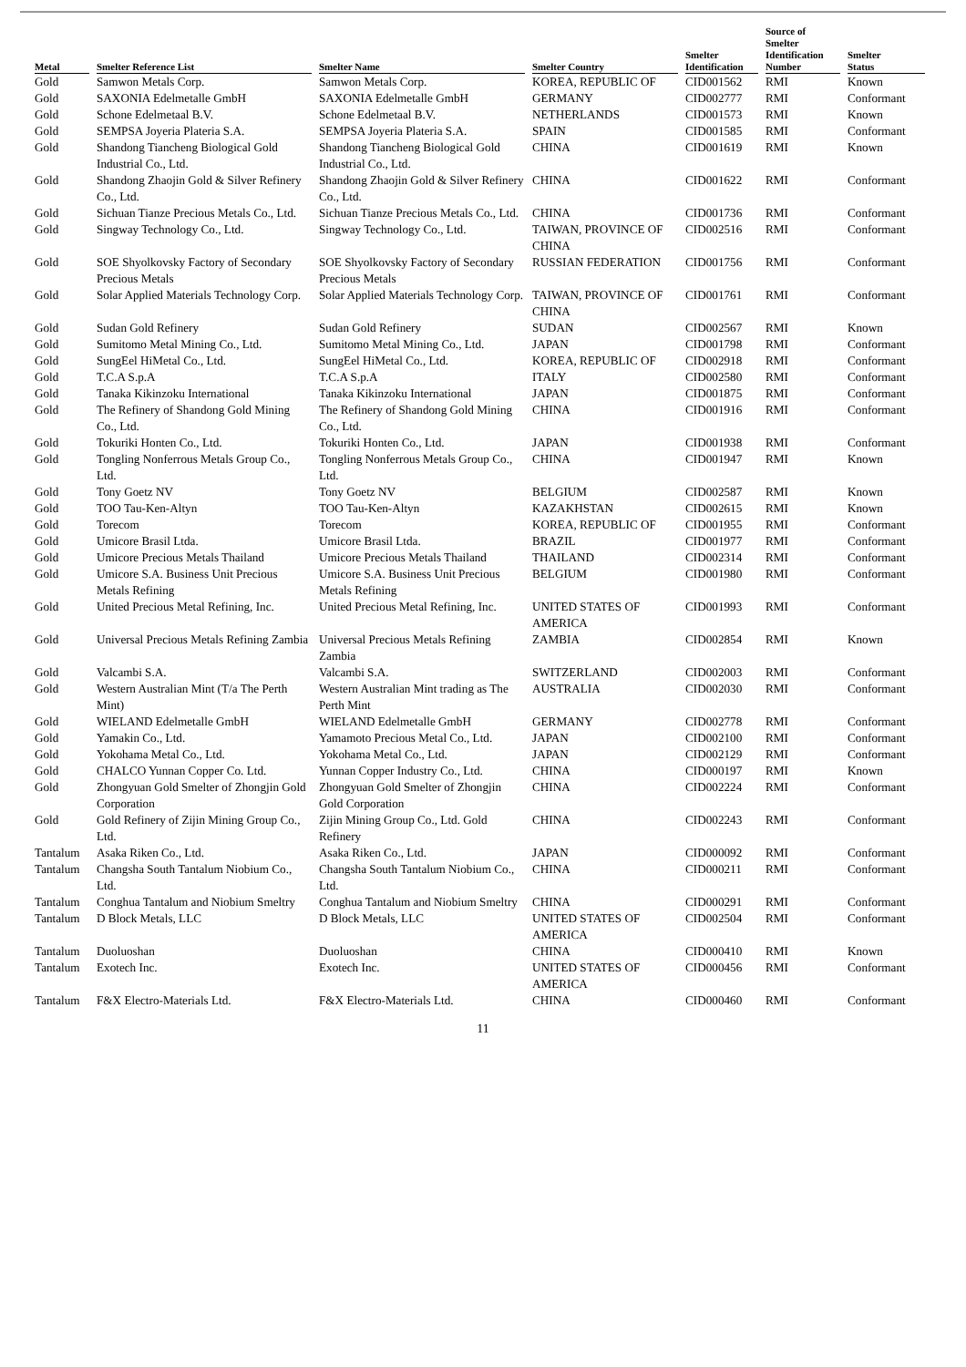| Metal | Smelter Reference List | Smelter Name | Smelter Country | Smelter Identification | Source of Smelter Identification Number | Smelter Status |
| --- | --- | --- | --- | --- | --- | --- |
| Gold | Samwon Metals Corp. | Samwon Metals Corp. | KOREA, REPUBLIC OF | CID001562 | RMI | Known |
| Gold | SAXONIA Edelmetalle GmbH | SAXONIA Edelmetalle GmbH | GERMANY | CID002777 | RMI | Conformant |
| Gold | Schone Edelmetaal B.V. | Schone Edelmetaal B.V. | NETHERLANDS | CID001573 | RMI | Known |
| Gold | SEMPSA Joyeria Plateria S.A. | SEMPSA Joyeria Plateria S.A. | SPAIN | CID001585 | RMI | Conformant |
| Gold | Shandong Tiancheng Biological Gold Industrial Co., Ltd. | Shandong Tiancheng Biological Gold Industrial Co., Ltd. | CHINA | CID001619 | RMI | Known |
| Gold | Shandong Zhaojin Gold & Silver Refinery Co., Ltd. | Shandong Zhaojin Gold & Silver Refinery Co., Ltd. | CHINA | CID001622 | RMI | Conformant |
| Gold | Sichuan Tianze Precious Metals Co., Ltd. | Sichuan Tianze Precious Metals Co., Ltd. | CHINA | CID001736 | RMI | Conformant |
| Gold | Singway Technology Co., Ltd. | Singway Technology Co., Ltd. | TAIWAN, PROVINCE OF CHINA | CID002516 | RMI | Conformant |
| Gold | SOE Shyolkovsky Factory of Secondary Precious Metals | SOE Shyolkovsky Factory of Secondary Precious Metals | RUSSIAN FEDERATION | CID001756 | RMI | Conformant |
| Gold | Solar Applied Materials Technology Corp. | Solar Applied Materials Technology Corp. | TAIWAN, PROVINCE OF CHINA | CID001761 | RMI | Conformant |
| Gold | Sudan Gold Refinery | Sudan Gold Refinery | SUDAN | CID002567 | RMI | Known |
| Gold | Sumitomo Metal Mining Co., Ltd. | Sumitomo Metal Mining Co., Ltd. | JAPAN | CID001798 | RMI | Conformant |
| Gold | SungEel HiMetal Co., Ltd. | SungEel HiMetal Co., Ltd. | KOREA, REPUBLIC OF | CID002918 | RMI | Conformant |
| Gold | T.C.A S.p.A | T.C.A S.p.A | ITALY | CID002580 | RMI | Conformant |
| Gold | Tanaka Kikinzoku International | Tanaka Kikinzoku International | JAPAN | CID001875 | RMI | Conformant |
| Gold | The Refinery of Shandong Gold Mining Co., Ltd. | The Refinery of Shandong Gold Mining Co., Ltd. | CHINA | CID001916 | RMI | Conformant |
| Gold | Tokuriki Honten Co., Ltd. | Tokuriki Honten Co., Ltd. | JAPAN | CID001938 | RMI | Conformant |
| Gold | Tongling Nonferrous Metals Group Co., Ltd. | Tongling Nonferrous Metals Group Co., Ltd. | CHINA | CID001947 | RMI | Known |
| Gold | Tony Goetz NV | Tony Goetz NV | BELGIUM | CID002587 | RMI | Known |
| Gold | TOO Tau-Ken-Altyn | TOO Tau-Ken-Altyn | KAZAKHSTAN | CID002615 | RMI | Known |
| Gold | Torecom | Torecom | KOREA, REPUBLIC OF | CID001955 | RMI | Conformant |
| Gold | Umicore Brasil Ltda. | Umicore Brasil Ltda. | BRAZIL | CID001977 | RMI | Conformant |
| Gold | Umicore Precious Metals Thailand | Umicore Precious Metals Thailand | THAILAND | CID002314 | RMI | Conformant |
| Gold | Umicore S.A. Business Unit Precious Metals Refining | Umicore S.A. Business Unit Precious Metals Refining | BELGIUM | CID001980 | RMI | Conformant |
| Gold | United Precious Metal Refining, Inc. | United Precious Metal Refining, Inc. | UNITED STATES OF AMERICA | CID001993 | RMI | Conformant |
| Gold | Universal Precious Metals Refining Zambia | Universal Precious Metals Refining Zambia | ZAMBIA | CID002854 | RMI | Known |
| Gold | Valcambi S.A. | Valcambi S.A. | SWITZERLAND | CID002003 | RMI | Conformant |
| Gold | Western Australian Mint (T/a The Perth Mint) | Western Australian Mint trading as The Perth Mint | AUSTRALIA | CID002030 | RMI | Conformant |
| Gold | WIELAND Edelmetalle GmbH | WIELAND Edelmetalle GmbH | GERMANY | CID002778 | RMI | Conformant |
| Gold | Yamakin Co., Ltd. | Yamamoto Precious Metal Co., Ltd. | JAPAN | CID002100 | RMI | Conformant |
| Gold | Yokohama Metal Co., Ltd. | Yokohama Metal Co., Ltd. | JAPAN | CID002129 | RMI | Conformant |
| Gold | CHALCO Yunnan Copper Co. Ltd. | Yunnan Copper Industry Co., Ltd. | CHINA | CID000197 | RMI | Known |
| Gold | Zhongyuan Gold Smelter of Zhongjin Gold Corporation | Zhongyuan Gold Smelter of Zhongjin Gold Corporation | CHINA | CID002224 | RMI | Conformant |
| Gold | Gold Refinery of Zijin Mining Group Co., Ltd. | Zijin Mining Group Co., Ltd. Gold Refinery | CHINA | CID002243 | RMI | Conformant |
| Tantalum | Asaka Riken Co., Ltd. | Asaka Riken Co., Ltd. | JAPAN | CID000092 | RMI | Conformant |
| Tantalum | Changsha South Tantalum Niobium Co., Ltd. | Changsha South Tantalum Niobium Co., Ltd. | CHINA | CID000211 | RMI | Conformant |
| Tantalum | Conghua Tantalum and Niobium Smeltry | Conghua Tantalum and Niobium Smeltry | CHINA | CID000291 | RMI | Conformant |
| Tantalum | D Block Metals, LLC | D Block Metals, LLC | UNITED STATES OF AMERICA | CID002504 | RMI | Conformant |
| Tantalum | Duoluoshan | Duoluoshan | CHINA | CID000410 | RMI | Known |
| Tantalum | Exotech Inc. | Exotech Inc. | UNITED STATES OF AMERICA | CID000456 | RMI | Conformant |
| Tantalum | F&X Electro-Materials Ltd. | F&X Electro-Materials Ltd. | CHINA | CID000460 | RMI | Conformant |
11